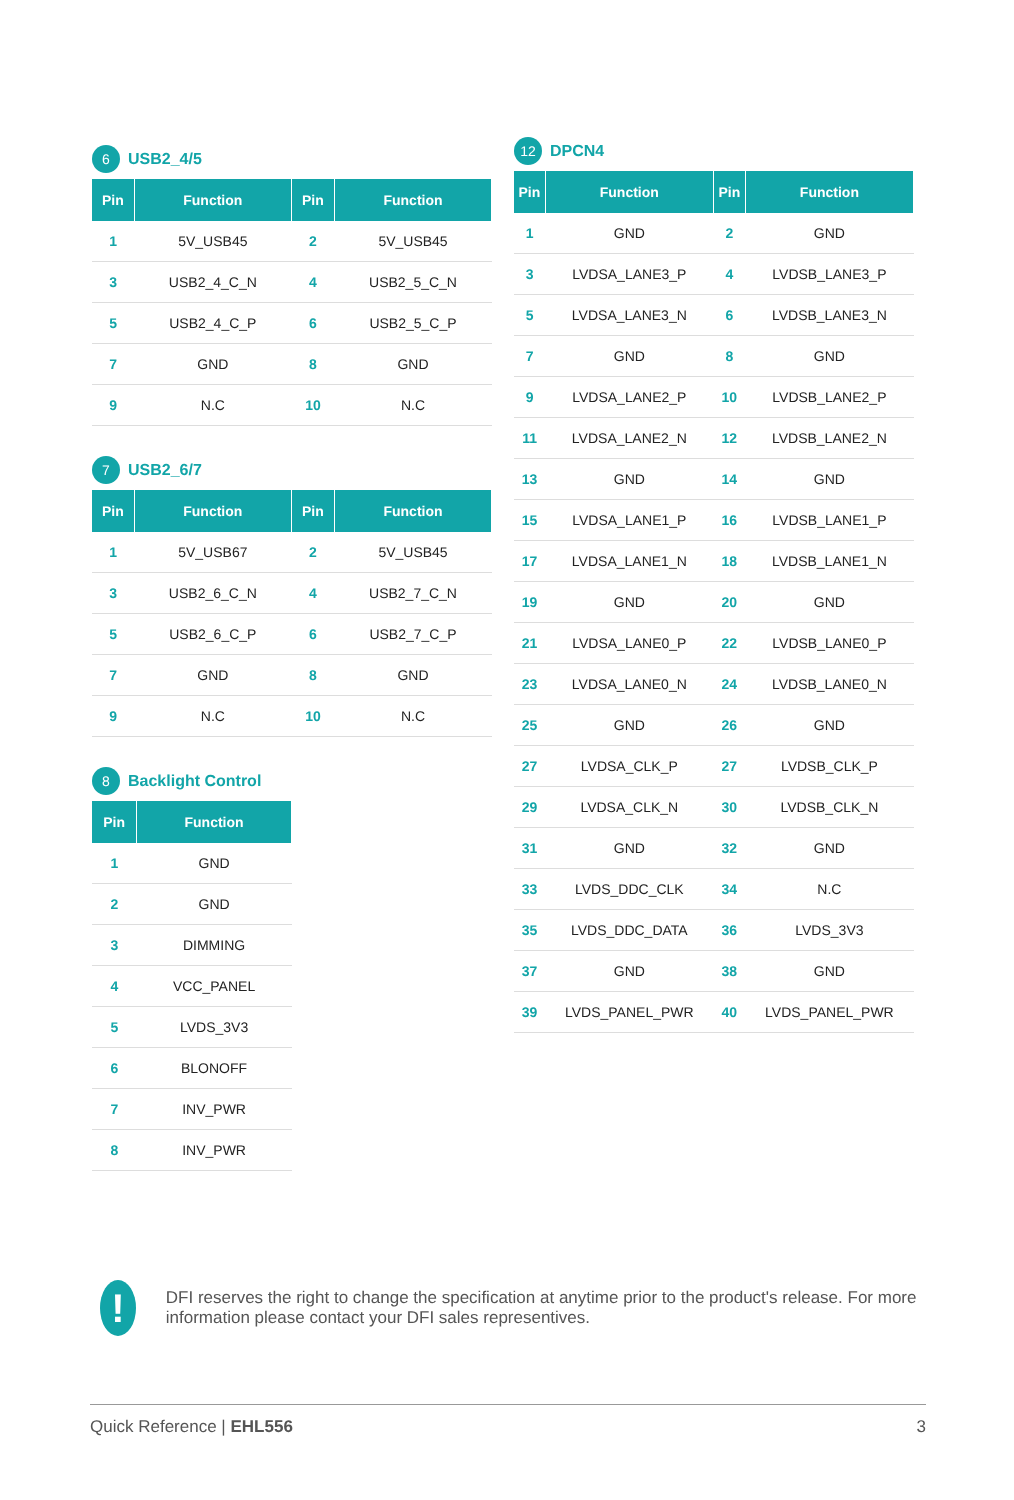6 USB2_4/5
| Pin | Function | Pin | Function |
| --- | --- | --- | --- |
| 1 | 5V_USB45 | 2 | 5V_USB45 |
| 3 | USB2_4_C_N | 4 | USB2_5_C_N |
| 5 | USB2_4_C_P | 6 | USB2_5_C_P |
| 7 | GND | 8 | GND |
| 9 | N.C | 10 | N.C |
7 USB2_6/7
| Pin | Function | Pin | Function |
| --- | --- | --- | --- |
| 1 | 5V_USB67 | 2 | 5V_USB45 |
| 3 | USB2_6_C_N | 4 | USB2_7_C_N |
| 5 | USB2_6_C_P | 6 | USB2_7_C_P |
| 7 | GND | 8 | GND |
| 9 | N.C | 10 | N.C |
8 Backlight Control
| Pin | Function |
| --- | --- |
| 1 | GND |
| 2 | GND |
| 3 | DIMMING |
| 4 | VCC_PANEL |
| 5 | LVDS_3V3 |
| 6 | BLONOFF |
| 7 | INV_PWR |
| 8 | INV_PWR |
12 DPCN4
| Pin | Function | Pin | Function |
| --- | --- | --- | --- |
| 1 | GND | 2 | GND |
| 3 | LVDSA_LANE3_P | 4 | LVDSB_LANE3_P |
| 5 | LVDSA_LANE3_N | 6 | LVDSB_LANE3_N |
| 7 | GND | 8 | GND |
| 9 | LVDSA_LANE2_P | 10 | LVDSB_LANE2_P |
| 11 | LVDSA_LANE2_N | 12 | LVDSB_LANE2_N |
| 13 | GND | 14 | GND |
| 15 | LVDSA_LANE1_P | 16 | LVDSB_LANE1_P |
| 17 | LVDSA_LANE1_N | 18 | LVDSB_LANE1_N |
| 19 | GND | 20 | GND |
| 21 | LVDSA_LANE0_P | 22 | LVDSB_LANE0_P |
| 23 | LVDSA_LANE0_N | 24 | LVDSB_LANE0_N |
| 25 | GND | 26 | GND |
| 27 | LVDSA_CLK_P | 27 | LVDSB_CLK_P |
| 29 | LVDSA_CLK_N | 30 | LVDSB_CLK_N |
| 31 | GND | 32 | GND |
| 33 | LVDS_DDC_CLK | 34 | N.C |
| 35 | LVDS_DDC_DATA | 36 | LVDS_3V3 |
| 37 | GND | 38 | GND |
| 39 | LVDS_PANEL_PWR | 40 | LVDS_PANEL_PWR |
!
DFI reserves the right to change the specification at anytime prior to the product's release. For more information please contact your DFI sales representives.
Quick Reference | EHL556 3